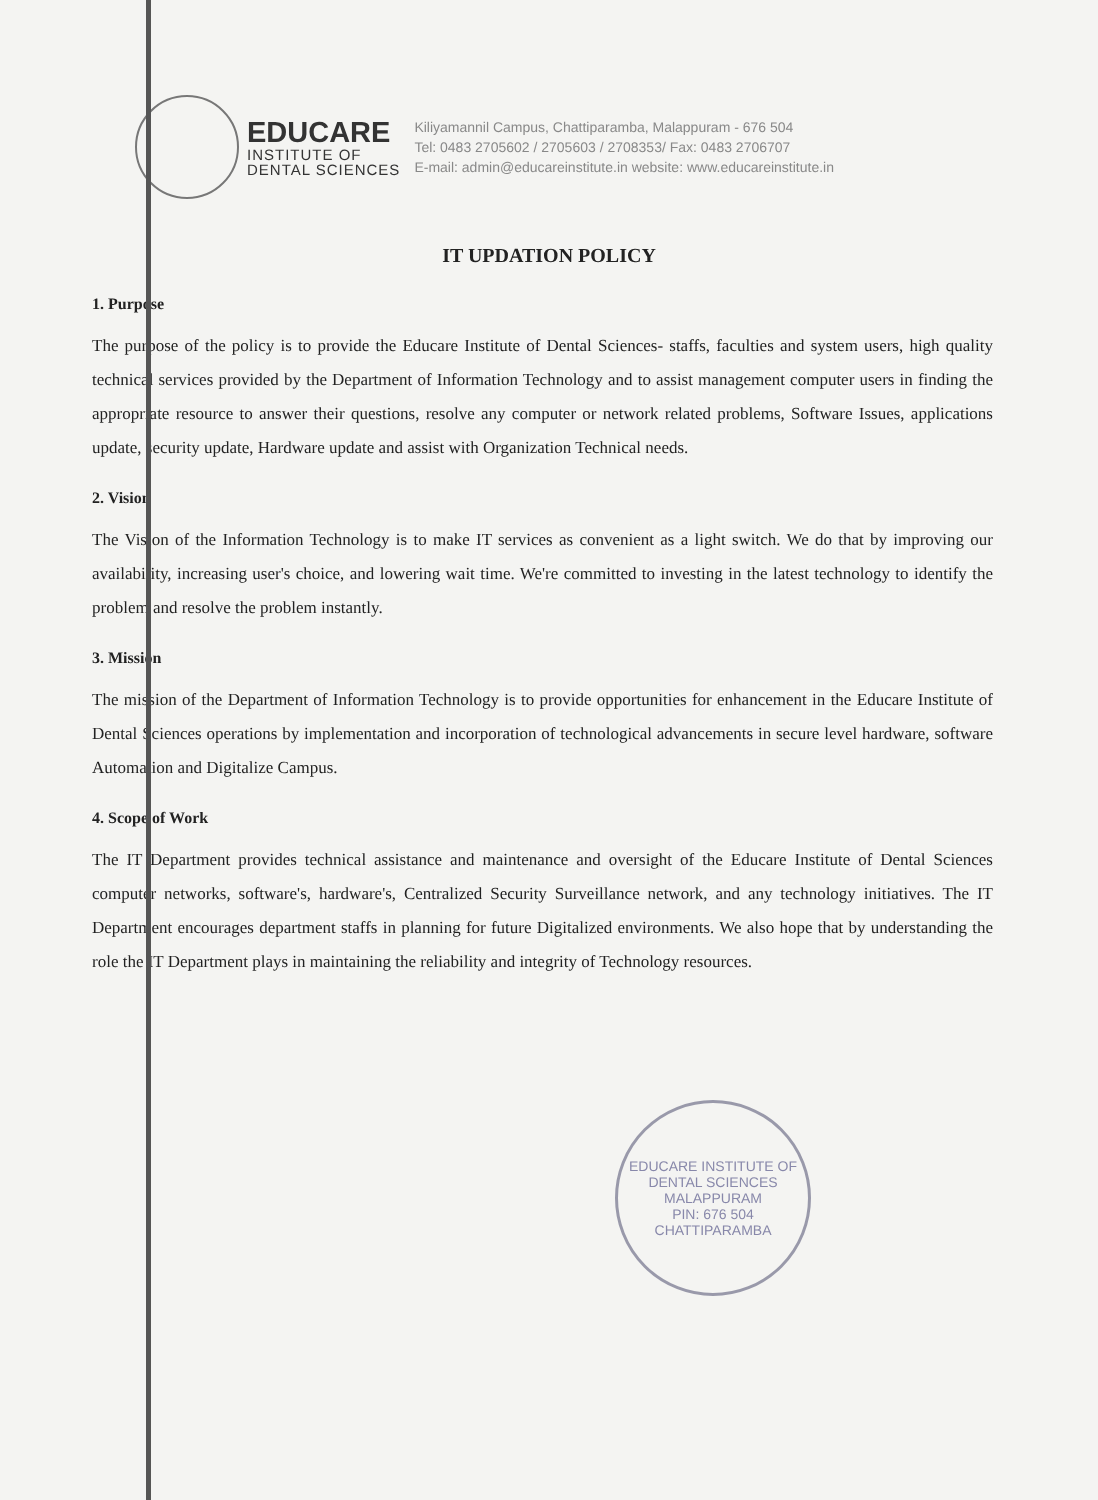EDUCARE
INSTITUTE OF
DENTAL SCIENCES
Kiliyamannil Campus, Chattiparamba, Malappuram - 676 504
Tel: 0483 2705602 / 2705603 / 2708353/ Fax: 0483 2706707
E-mail: admin@educareinstitute.in website: www.educareinstitute.in
IT UPDATION POLICY
1. Purpose
The purpose of the policy is to provide the Educare Institute of Dental Sciences- staffs, faculties and system users, high quality technical services provided by the Department of Information Technology and to assist management computer users in finding the appropriate resource to answer their questions, resolve any computer or network related problems, Software Issues, applications update, security update, Hardware update and assist with Organization Technical needs.
2. Vision
The Vision of the Information Technology is to make IT services as convenient as a light switch. We do that by improving our availability, increasing user's choice, and lowering wait time. We're committed to investing in the latest technology to identify the problem and resolve the problem instantly.
3. Mission
The mission of the Department of Information Technology is to provide opportunities for enhancement in the Educare Institute of Dental Sciences operations by implementation and incorporation of technological advancements in secure level hardware, software Automation and Digitalize Campus.
4. Scope of Work
The IT Department provides technical assistance and maintenance and oversight of the Educare Institute of Dental Sciences computer networks, software's, hardware's, Centralized Security Surveillance network, and any technology initiatives. The IT Department encourages department staffs in planning for future Digitalized environments. We also hope that by understanding the role the IT Department plays in maintaining the reliability and integrity of Technology resources.
EDUCARE INSTITUTE OF DENTAL SCIENCES
MALAPPURAM
PIN: 676 504
CHATTIPARAMBA